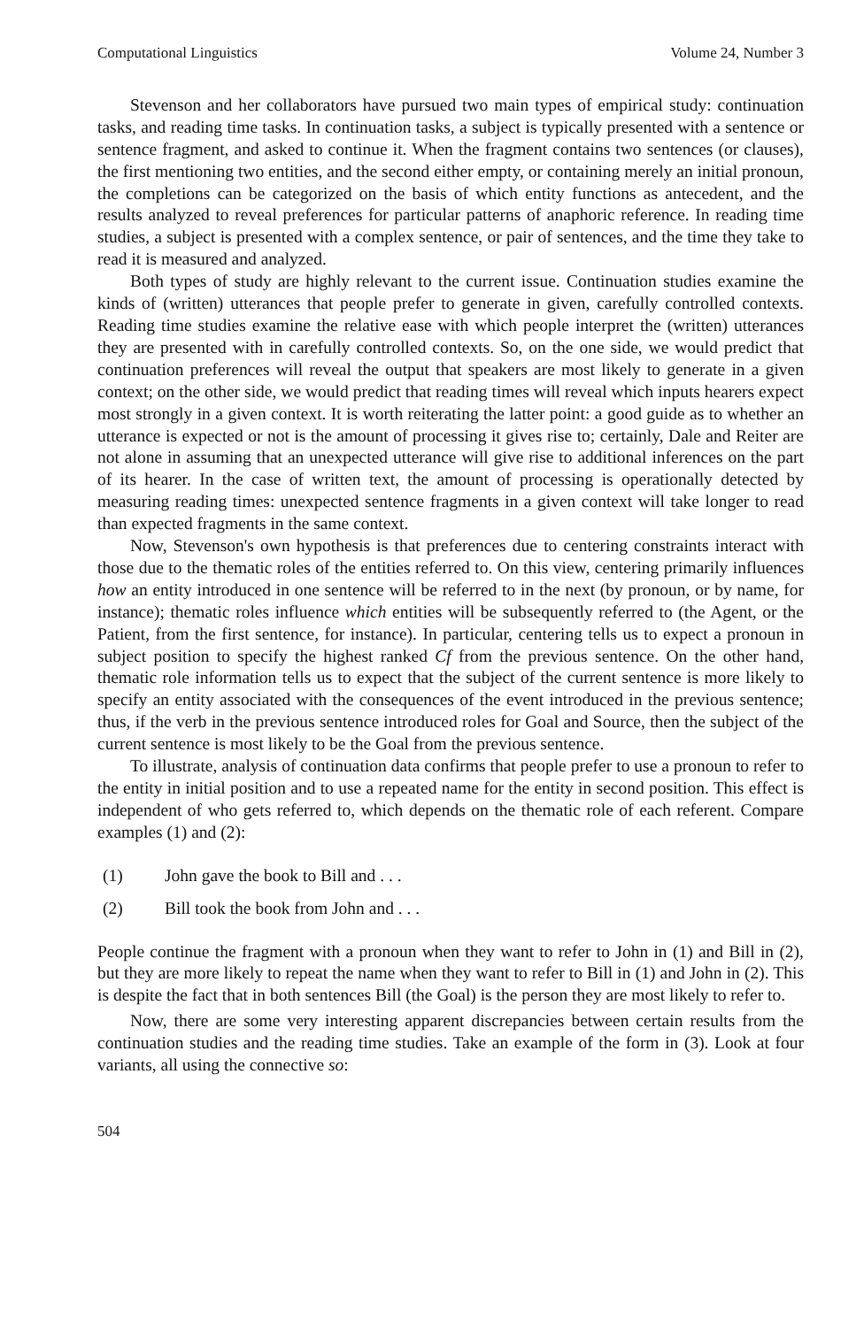Computational Linguistics Volume 24, Number 3
Stevenson and her collaborators have pursued two main types of empirical study: continuation tasks, and reading time tasks. In continuation tasks, a subject is typically presented with a sentence or sentence fragment, and asked to continue it. When the fragment contains two sentences (or clauses), the first mentioning two entities, and the second either empty, or containing merely an initial pronoun, the completions can be categorized on the basis of which entity functions as antecedent, and the results analyzed to reveal preferences for particular patterns of anaphoric reference. In reading time studies, a subject is presented with a complex sentence, or pair of sentences, and the time they take to read it is measured and analyzed.
Both types of study are highly relevant to the current issue. Continuation studies examine the kinds of (written) utterances that people prefer to generate in given, carefully controlled contexts. Reading time studies examine the relative ease with which people interpret the (written) utterances they are presented with in carefully controlled contexts. So, on the one side, we would predict that continuation preferences will reveal the output that speakers are most likely to generate in a given context; on the other side, we would predict that reading times will reveal which inputs hearers expect most strongly in a given context. It is worth reiterating the latter point: a good guide as to whether an utterance is expected or not is the amount of processing it gives rise to; certainly, Dale and Reiter are not alone in assuming that an unexpected utterance will give rise to additional inferences on the part of its hearer. In the case of written text, the amount of processing is operationally detected by measuring reading times: unexpected sentence fragments in a given context will take longer to read than expected fragments in the same context.
Now, Stevenson's own hypothesis is that preferences due to centering constraints interact with those due to the thematic roles of the entities referred to. On this view, centering primarily influences how an entity introduced in one sentence will be referred to in the next (by pronoun, or by name, for instance); thematic roles influence which entities will be subsequently referred to (the Agent, or the Patient, from the first sentence, for instance). In particular, centering tells us to expect a pronoun in subject position to specify the highest ranked Cf from the previous sentence. On the other hand, thematic role information tells us to expect that the subject of the current sentence is more likely to specify an entity associated with the consequences of the event introduced in the previous sentence; thus, if the verb in the previous sentence introduced roles for Goal and Source, then the subject of the current sentence is most likely to be the Goal from the previous sentence.
To illustrate, analysis of continuation data confirms that people prefer to use a pronoun to refer to the entity in initial position and to use a repeated name for the entity in second position. This effect is independent of who gets referred to, which depends on the thematic role of each referent. Compare examples (1) and (2):
(1) John gave the book to Bill and . . .
(2) Bill took the book from John and . . .
People continue the fragment with a pronoun when they want to refer to John in (1) and Bill in (2), but they are more likely to repeat the name when they want to refer to Bill in (1) and John in (2). This is despite the fact that in both sentences Bill (the Goal) is the person they are most likely to refer to.
Now, there are some very interesting apparent discrepancies between certain results from the continuation studies and the reading time studies. Take an example of the form in (3). Look at four variants, all using the connective so:
504